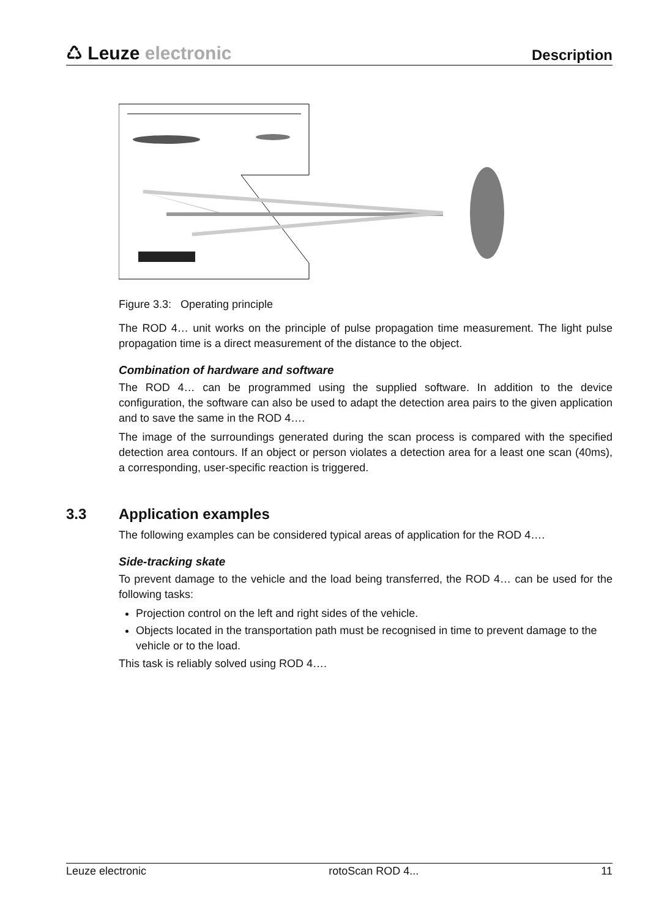♺ Leuze electronic
Description
Figure 3.3: Operating principle
The ROD 4… unit works on the principle of pulse propagation time measurement. The light pulse propagation time is a direct measurement of the distance to the object.
Combination of hardware and software
The ROD 4… can be programmed using the supplied software. In addition to the device configuration, the software can also be used to adapt the detection area pairs to the given application and to save the same in the ROD 4….
The image of the surroundings generated during the scan process is compared with the specified detection area contours. If an object or person violates a detection area for a least one scan (40ms), a corresponding, user-specific reaction is triggered.
3.3 Application examples
The following examples can be considered typical areas of application for the ROD 4….
Side-tracking skate
To prevent damage to the vehicle and the load being transferred, the ROD 4… can be used for the following tasks:
Projection control on the left and right sides of the vehicle.
Objects located in the transportation path must be recognised in time to prevent damage to the vehicle or to the load.
This task is reliably solved using ROD 4….
Leuze electronic rotoScan ROD 4... 11